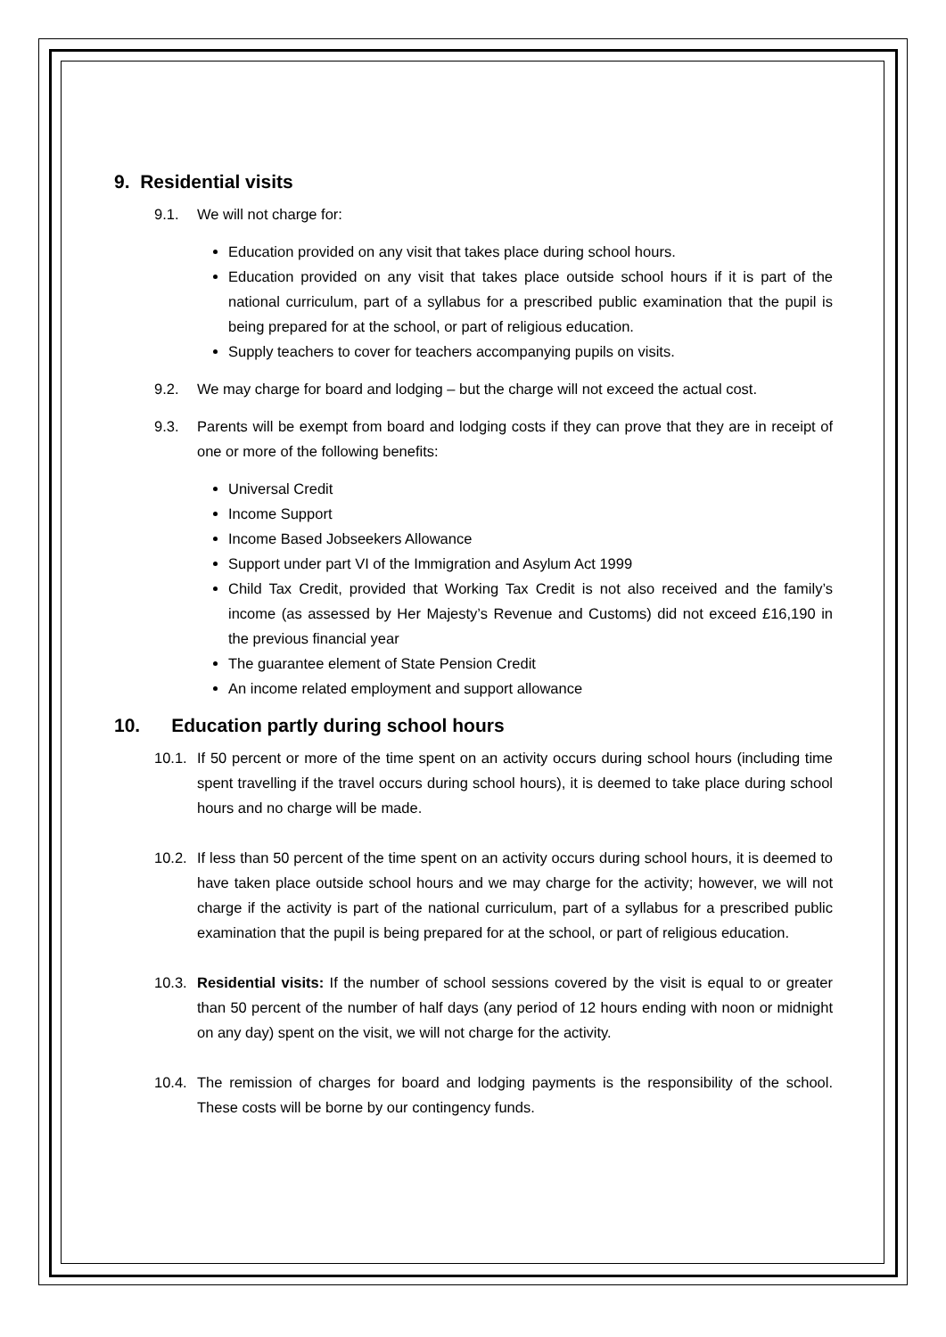9. Residential visits
9.1. We will not charge for:
Education provided on any visit that takes place during school hours.
Education provided on any visit that takes place outside school hours if it is part of the national curriculum, part of a syllabus for a prescribed public examination that the pupil is being prepared for at the school, or part of religious education.
Supply teachers to cover for teachers accompanying pupils on visits.
9.2. We may charge for board and lodging – but the charge will not exceed the actual cost.
9.3. Parents will be exempt from board and lodging costs if they can prove that they are in receipt of one or more of the following benefits:
Universal Credit
Income Support
Income Based Jobseekers Allowance
Support under part VI of the Immigration and Asylum Act 1999
Child Tax Credit, provided that Working Tax Credit is not also received and the family’s income (as assessed by Her Majesty’s Revenue and Customs) did not exceed £16,190 in the previous financial year
The guarantee element of State Pension Credit
An income related employment and support allowance
10. Education partly during school hours
10.1. If 50 percent or more of the time spent on an activity occurs during school hours (including time spent travelling if the travel occurs during school hours), it is deemed to take place during school hours and no charge will be made.
10.2. If less than 50 percent of the time spent on an activity occurs during school hours, it is deemed to have taken place outside school hours and we may charge for the activity; however, we will not charge if the activity is part of the national curriculum, part of a syllabus for a prescribed public examination that the pupil is being prepared for at the school, or part of religious education.
10.3. Residential visits: If the number of school sessions covered by the visit is equal to or greater than 50 percent of the number of half days (any period of 12 hours ending with noon or midnight on any day) spent on the visit, we will not charge for the activity.
10.4. The remission of charges for board and lodging payments is the responsibility of the school. These costs will be borne by our contingency funds.